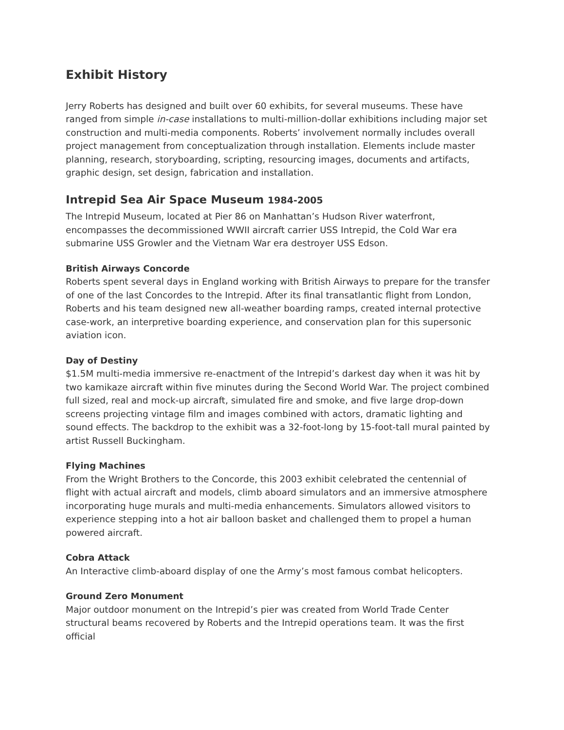Exhibit History
Jerry Roberts has designed and built over 60 exhibits, for several museums. These have ranged from simple in-case installations to multi-million-dollar exhibitions including major set construction and multi-media components. Roberts’ involvement normally includes overall project management from conceptualization through installation. Elements include master planning, research, storyboarding, scripting, resourcing images, documents and artifacts, graphic design, set design, fabrication and installation.
Intrepid Sea Air Space Museum 1984-2005
The Intrepid Museum, located at Pier 86 on Manhattan’s Hudson River waterfront, encompasses the decommissioned WWII aircraft carrier USS Intrepid, the Cold War era submarine USS Growler and the Vietnam War era destroyer USS Edson.
British Airways Concorde
Roberts spent several days in England working with British Airways to prepare for the transfer of one of the last Concordes to the Intrepid. After its final transatlantic flight from London, Roberts and his team designed new all-weather boarding ramps, created internal protective case-work, an interpretive boarding experience, and conservation plan for this supersonic aviation icon.
Day of Destiny
$1.5M multi-media immersive re-enactment of the Intrepid’s darkest day when it was hit by two kamikaze aircraft within five minutes during the Second World War. The project combined full sized, real and mock-up aircraft, simulated fire and smoke, and five large drop-down screens projecting vintage film and images combined with actors, dramatic lighting and sound effects. The backdrop to the exhibit was a 32-foot-long by 15-foot-tall mural painted by artist Russell Buckingham.
Flying Machines
From the Wright Brothers to the Concorde, this 2003 exhibit celebrated the centennial of flight with actual aircraft and models, climb aboard simulators and an immersive atmosphere incorporating huge murals and multi-media enhancements. Simulators allowed visitors to experience stepping into a hot air balloon basket and challenged them to propel a human powered aircraft.
Cobra Attack
An Interactive climb-aboard display of one the Army’s most famous combat helicopters.
Ground Zero Monument
Major outdoor monument on the Intrepid’s pier was created from World Trade Center structural beams recovered by Roberts and the Intrepid operations team. It was the first official